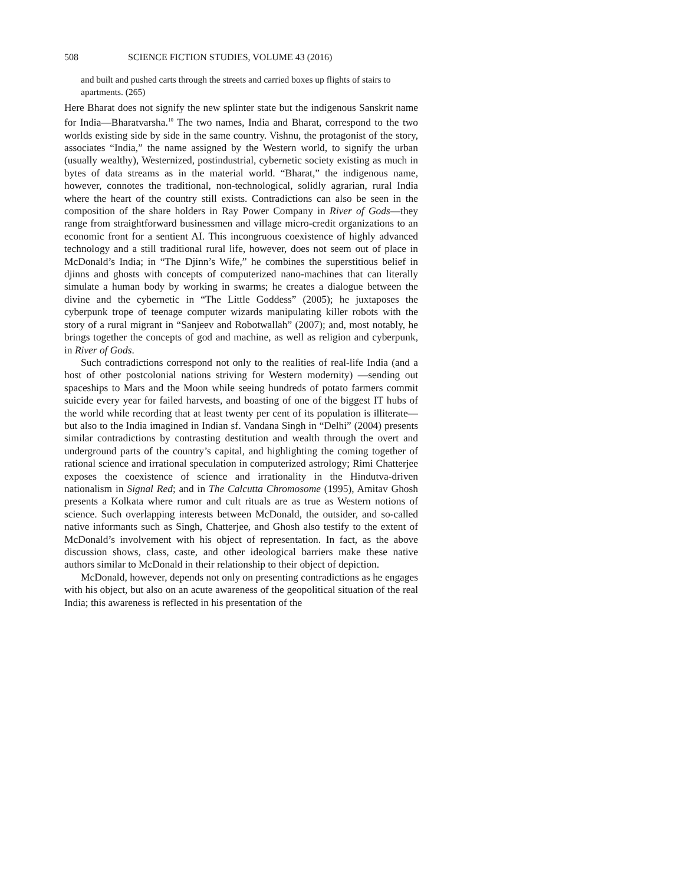508 SCIENCE FICTION STUDIES, VOLUME 43 (2016)
and built and pushed carts through the streets and carried boxes up flights of stairs to apartments. (265)
Here Bharat does not signify the new splinter state but the indigenous Sanskrit name for India—Bharatvarsha.<sup>10</sup> The two names, India and Bharat, correspond to the two worlds existing side by side in the same country. Vishnu, the protagonist of the story, associates “India,” the name assigned by the Western world, to signify the urban (usually wealthy), Westernized, postindustrial, cybernetic society existing as much in bytes of data streams as in the material world. “Bharat,” the indigenous name, however, connotes the traditional, non-technological, solidly agrarian, rural India where the heart of the country still exists. Contradictions can also be seen in the composition of the share holders in Ray Power Company in River of Gods—they range from straightforward businessmen and village micro-credit organizations to an economic front for a sentient AI. This incongruous coexistence of highly advanced technology and a still traditional rural life, however, does not seem out of place in McDonald’s India; in “The Djinn’s Wife,” he combines the superstitious belief in djinns and ghosts with concepts of computerized nano-machines that can literally simulate a human body by working in swarms; he creates a dialogue between the divine and the cybernetic in “The Little Goddess” (2005); he juxtaposes the cyberpunk trope of teenage computer wizards manipulating killer robots with the story of a rural migrant in “Sanjeev and Robotwallah” (2007); and, most notably, he brings together the concepts of god and machine, as well as religion and cyberpunk, in River of Gods.
Such contradictions correspond not only to the realities of real-life India (and a host of other postcolonial nations striving for Western modernity) —sending out spaceships to Mars and the Moon while seeing hundreds of potato farmers commit suicide every year for failed harvests, and boasting of one of the biggest IT hubs of the world while recording that at least twenty per cent of its population is illiterate—but also to the India imagined in Indian sf. Vandana Singh in “Delhi” (2004) presents similar contradictions by contrasting destitution and wealth through the overt and underground parts of the country’s capital, and highlighting the coming together of rational science and irrational speculation in computerized astrology; Rimi Chatterjee exposes the coexistence of science and irrationality in the Hindutva-driven nationalism in Signal Red; and in The Calcutta Chromosome (1995), Amitav Ghosh presents a Kolkata where rumor and cult rituals are as true as Western notions of science. Such overlapping interests between McDonald, the outsider, and so-called native informants such as Singh, Chatterjee, and Ghosh also testify to the extent of McDonald’s involvement with his object of representation. In fact, as the above discussion shows, class, caste, and other ideological barriers make these native authors similar to McDonald in their relationship to their object of depiction.
McDonald, however, depends not only on presenting contradictions as he engages with his object, but also on an acute awareness of the geopolitical situation of the real India; this awareness is reflected in his presentation of the